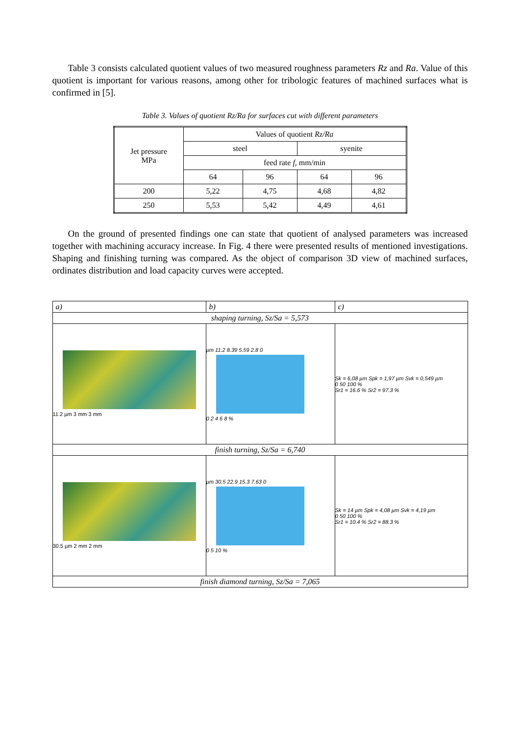Table 3 consists calculated quotient values of two measured roughness parameters Rz and Ra. Value of this quotient is important for various reasons, among other for tribologic features of machined surfaces what is confirmed in [5].
Table 3. Values of quotient Rz/Ra for surfaces cut with different parameters
| Jet pressure MPa | Values of quotient Rz/Ra | | | |
| | steel | | syenite | |
| | feed rate f , mm/min | | | |
| | 64 | 96 | 64 | 96 |
| 200 | 5,22 | 4,75 | 4,68 | 4,82 |
| 250 | 5,53 | 5,42 | 4,49 | 4,61 |
On the ground of presented findings one can state that quotient of analysed parameters was increased together with machining accuracy increase. In Fig. 4 there were presented results of mentioned investigations. Shaping and finishing turning was compared. As the object of comparison 3D view of machined surfaces, ordinates distribution and load capacity curves were accepted.
| a) | b) | c) |
| shaping turning, Sz/Sa = 5,573 | | |
| 11.2 µm 3 mm 3 mm | µm 11.2 8.39 5.59 2.8 0 0 2 4 6 8 % | Sk = 6,08 µm Spk = 1,97 µm Svk = 0,549 µm 0 50 100 % Sr1 = 16.6 % Sr2 = 97.3 % |
| finish turning, Sz/Sa = 6,740 | | |
| 30.5 µm 2 mm 2 mm | µm 30.5 22.9 15.3 7.63 0 0 5 10 % | Sk = 14 µm Spk = 4,08 µm Svk = 4,19 µm 0 50 100 % Sr1 = 10.4 % Sr2 = 88.3 % |
| finish diamond turning, Sz/Sa = 7,065 | | |